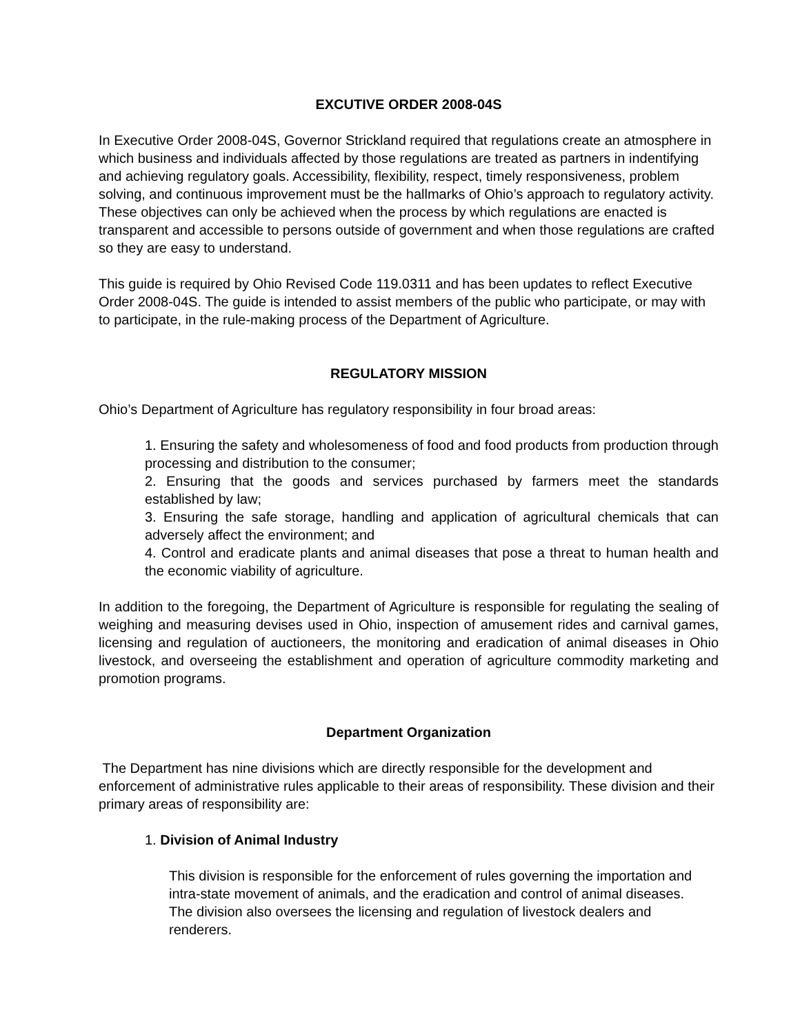EXCUTIVE ORDER 2008-04S
In Executive Order 2008-04S, Governor Strickland required that regulations create an atmosphere in which business and individuals affected by those regulations are treated as partners in indentifying and achieving regulatory goals. Accessibility, flexibility, respect, timely responsiveness, problem solving, and continuous improvement must be the hallmarks of Ohio’s approach to regulatory activity. These objectives can only be achieved when the process by which regulations are enacted is transparent and accessible to persons outside of government and when those regulations are crafted so they are easy to understand.
This guide is required by Ohio Revised Code 119.0311 and has been updates to reflect Executive Order 2008-04S. The guide is intended to assist members of the public who participate, or may with to participate, in the rule-making process of the Department of Agriculture.
REGULATORY MISSION
Ohio’s Department of Agriculture has regulatory responsibility in four broad areas:
1. Ensuring the safety and wholesomeness of food and food products from production through processing and distribution to the consumer;
2. Ensuring that the goods and services purchased by farmers meet the standards established by law;
3. Ensuring the safe storage, handling and application of agricultural chemicals that can adversely affect the environment; and
4. Control and eradicate plants and animal diseases that pose a threat to human health and the economic viability of agriculture.
In addition to the foregoing, the Department of Agriculture is responsible for regulating the sealing of weighing and measuring devises used in Ohio, inspection of amusement rides and carnival games, licensing and regulation of auctioneers, the monitoring and eradication of animal diseases in Ohio livestock, and overseeing the establishment and operation of agriculture commodity marketing and promotion programs.
Department Organization
The Department has nine divisions which are directly responsible for the development and enforcement of administrative rules applicable to their areas of responsibility. These division and their primary areas of responsibility are:
1. Division of Animal Industry
This division is responsible for the enforcement of rules governing the importation and intra-state movement of animals, and the eradication and control of animal diseases. The division also oversees the licensing and regulation of livestock dealers and renderers.